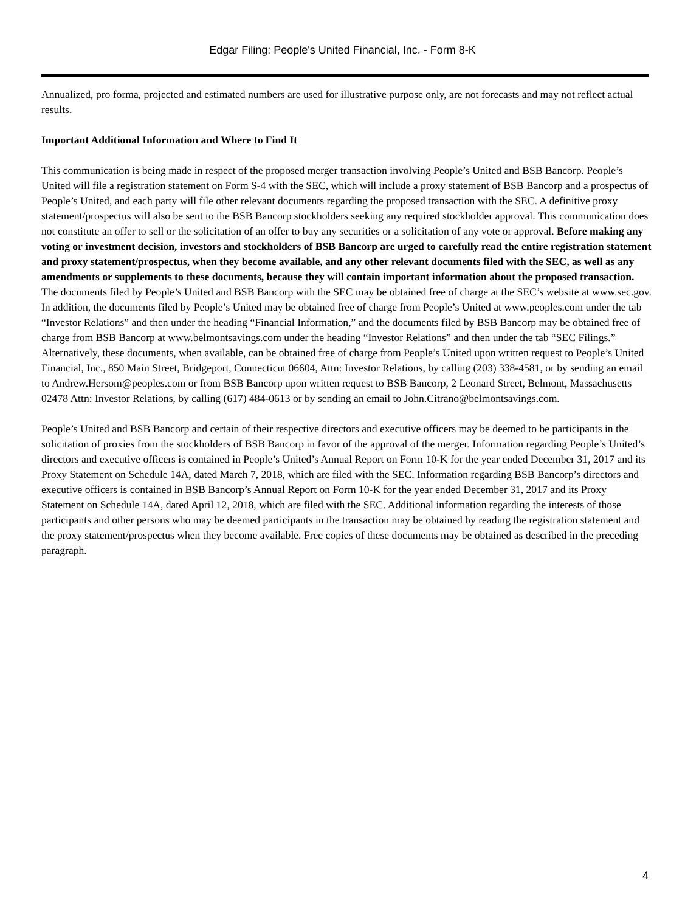Edgar Filing: People's United Financial, Inc. - Form 8-K
Annualized, pro forma, projected and estimated numbers are used for illustrative purpose only, are not forecasts and may not reflect actual results.
Important Additional Information and Where to Find It
This communication is being made in respect of the proposed merger transaction involving People’s United and BSB Bancorp. People’s United will file a registration statement on Form S-4 with the SEC, which will include a proxy statement of BSB Bancorp and a prospectus of People’s United, and each party will file other relevant documents regarding the proposed transaction with the SEC. A definitive proxy statement/prospectus will also be sent to the BSB Bancorp stockholders seeking any required stockholder approval. This communication does not constitute an offer to sell or the solicitation of an offer to buy any securities or a solicitation of any vote or approval. Before making any voting or investment decision, investors and stockholders of BSB Bancorp are urged to carefully read the entire registration statement and proxy statement/prospectus, when they become available, and any other relevant documents filed with the SEC, as well as any amendments or supplements to these documents, because they will contain important information about the proposed transaction. The documents filed by People’s United and BSB Bancorp with the SEC may be obtained free of charge at the SEC’s website at www.sec.gov. In addition, the documents filed by People’s United may be obtained free of charge from People’s United at www.peoples.com under the tab “Investor Relations” and then under the heading “Financial Information,” and the documents filed by BSB Bancorp may be obtained free of charge from BSB Bancorp at www.belmontsavings.com under the heading “Investor Relations” and then under the tab “SEC Filings.” Alternatively, these documents, when available, can be obtained free of charge from People’s United upon written request to People’s United Financial, Inc., 850 Main Street, Bridgeport, Connecticut 06604, Attn: Investor Relations, by calling (203) 338-4581, or by sending an email to Andrew.Hersom@peoples.com or from BSB Bancorp upon written request to BSB Bancorp, 2 Leonard Street, Belmont, Massachusetts 02478 Attn: Investor Relations, by calling (617) 484-0613 or by sending an email to John.Citrano@belmontsavings.com.
People’s United and BSB Bancorp and certain of their respective directors and executive officers may be deemed to be participants in the solicitation of proxies from the stockholders of BSB Bancorp in favor of the approval of the merger. Information regarding People’s United’s directors and executive officers is contained in People’s United’s Annual Report on Form 10-K for the year ended December 31, 2017 and its Proxy Statement on Schedule 14A, dated March 7, 2018, which are filed with the SEC. Information regarding BSB Bancorp’s directors and executive officers is contained in BSB Bancorp’s Annual Report on Form 10-K for the year ended December 31, 2017 and its Proxy Statement on Schedule 14A, dated April 12, 2018, which are filed with the SEC. Additional information regarding the interests of those participants and other persons who may be deemed participants in the transaction may be obtained by reading the registration statement and the proxy statement/prospectus when they become available. Free copies of these documents may be obtained as described in the preceding paragraph.
4